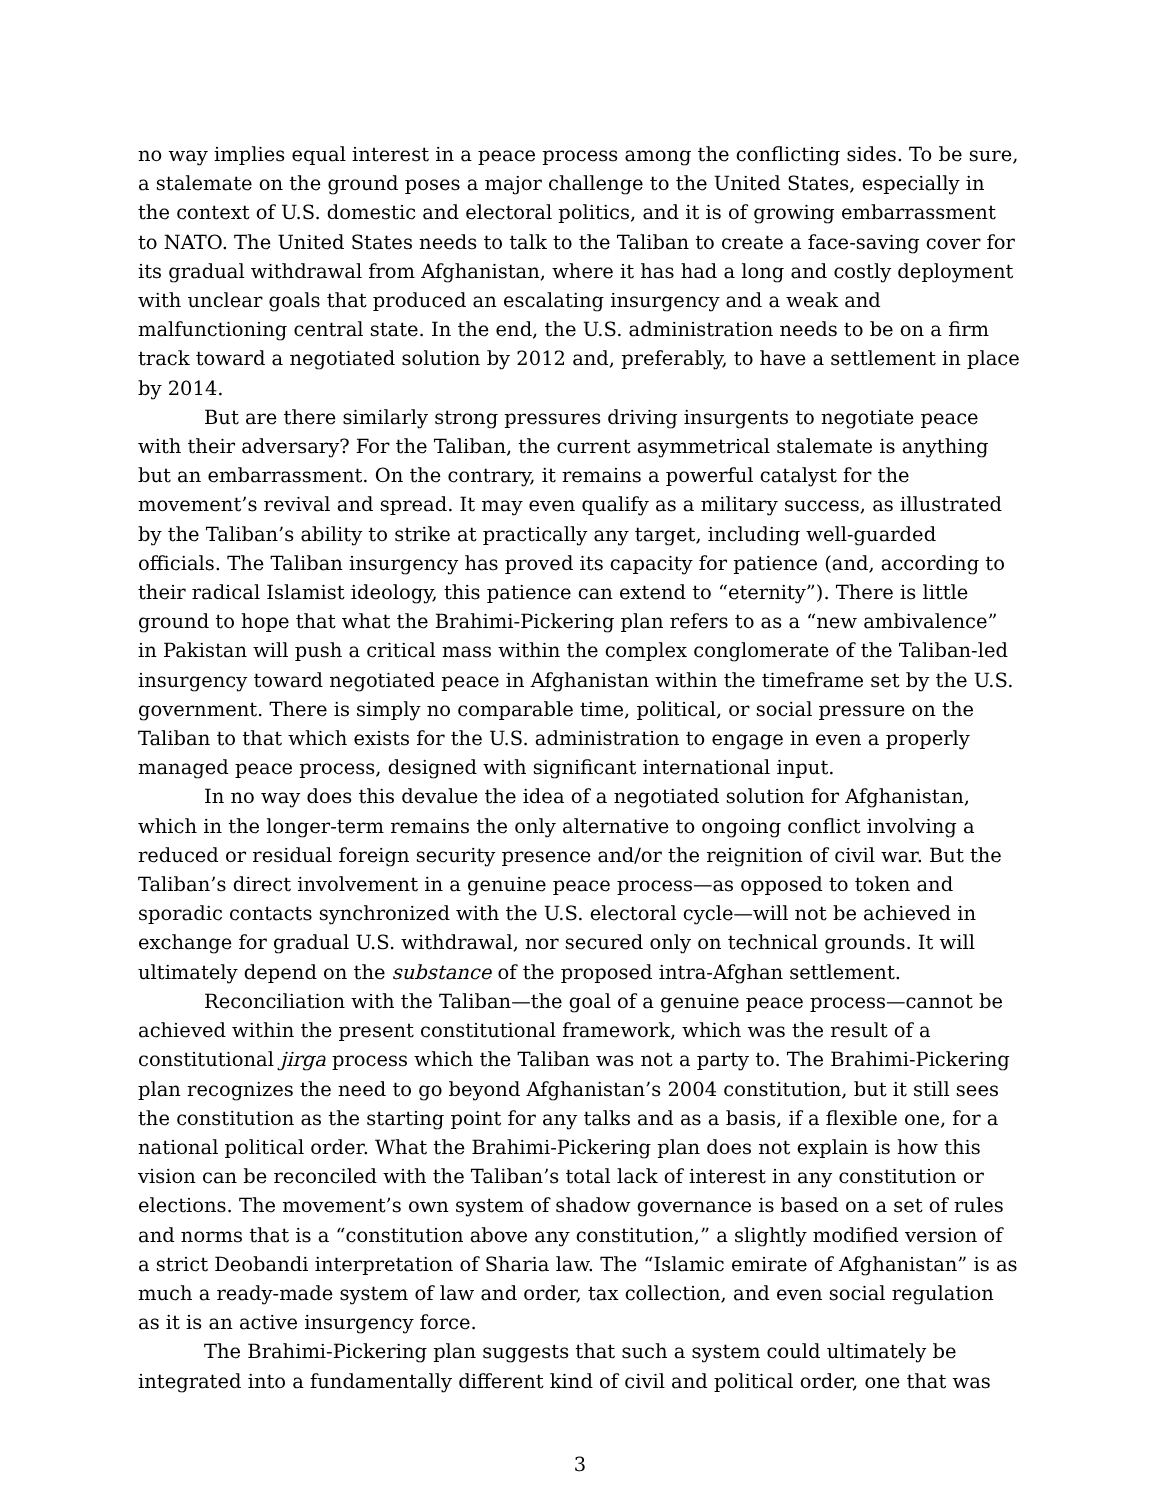no way implies equal interest in a peace process among the conflicting sides. To be sure, a stalemate on the ground poses a major challenge to the United States, especially in the context of U.S. domestic and electoral politics, and it is of growing embarrassment to NATO. The United States needs to talk to the Taliban to create a face-saving cover for its gradual withdrawal from Afghanistan, where it has had a long and costly deployment with unclear goals that produced an escalating insurgency and a weak and malfunctioning central state. In the end, the U.S. administration needs to be on a firm track toward a negotiated solution by 2012 and, preferably, to have a settlement in place by 2014.
But are there similarly strong pressures driving insurgents to negotiate peace with their adversary? For the Taliban, the current asymmetrical stalemate is anything but an embarrassment. On the contrary, it remains a powerful catalyst for the movement’s revival and spread. It may even qualify as a military success, as illustrated by the Taliban’s ability to strike at practically any target, including well-guarded officials. The Taliban insurgency has proved its capacity for patience (and, according to their radical Islamist ideology, this patience can extend to “eternity”). There is little ground to hope that what the Brahimi-Pickering plan refers to as a “new ambivalence” in Pakistan will push a critical mass within the complex conglomerate of the Taliban-led insurgency toward negotiated peace in Afghanistan within the timeframe set by the U.S. government. There is simply no comparable time, political, or social pressure on the Taliban to that which exists for the U.S. administration to engage in even a properly managed peace process, designed with significant international input.
In no way does this devalue the idea of a negotiated solution for Afghanistan, which in the longer-term remains the only alternative to ongoing conflict involving a reduced or residual foreign security presence and/or the reignition of civil war. But the Taliban’s direct involvement in a genuine peace process—as opposed to token and sporadic contacts synchronized with the U.S. electoral cycle—will not be achieved in exchange for gradual U.S. withdrawal, nor secured only on technical grounds. It will ultimately depend on the substance of the proposed intra-Afghan settlement.
Reconciliation with the Taliban—the goal of a genuine peace process—cannot be achieved within the present constitutional framework, which was the result of a constitutional jirga process which the Taliban was not a party to. The Brahimi-Pickering plan recognizes the need to go beyond Afghanistan’s 2004 constitution, but it still sees the constitution as the starting point for any talks and as a basis, if a flexible one, for a national political order. What the Brahimi-Pickering plan does not explain is how this vision can be reconciled with the Taliban’s total lack of interest in any constitution or elections. The movement’s own system of shadow governance is based on a set of rules and norms that is a “constitution above any constitution,” a slightly modified version of a strict Deobandi interpretation of Sharia law. The “Islamic emirate of Afghanistan” is as much a ready-made system of law and order, tax collection, and even social regulation as it is an active insurgency force.
The Brahimi-Pickering plan suggests that such a system could ultimately be integrated into a fundamentally different kind of civil and political order, one that was
3